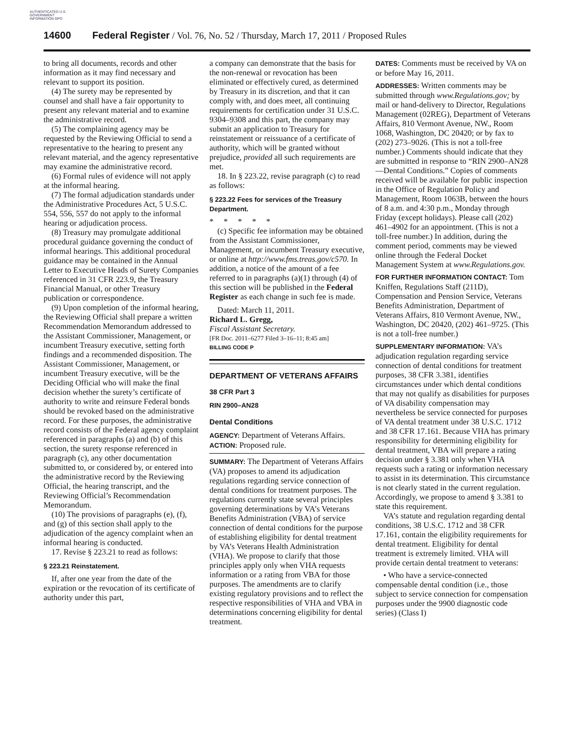AUTHENTICATED U.S. GOVERNMENT INFORMATION GPO
14600 Federal Register / Vol. 76, No. 52 / Thursday, March 17, 2011 / Proposed Rules
to bring all documents, records and other information as it may find necessary and relevant to support its position.
(4) The surety may be represented by counsel and shall have a fair opportunity to present any relevant material and to examine the administrative record.
(5) The complaining agency may be requested by the Reviewing Official to send a representative to the hearing to present any relevant material, and the agency representative may examine the administrative record.
(6) Formal rules of evidence will not apply at the informal hearing.
(7) The formal adjudication standards under the Administrative Procedures Act, 5 U.S.C. 554, 556, 557 do not apply to the informal hearing or adjudication process.
(8) Treasury may promulgate additional procedural guidance governing the conduct of informal hearings. This additional procedural guidance may be contained in the Annual Letter to Executive Heads of Surety Companies referenced in 31 CFR 223.9, the Treasury Financial Manual, or other Treasury publication or correspondence.
(9) Upon completion of the informal hearing, the Reviewing Official shall prepare a written Recommendation Memorandum addressed to the Assistant Commissioner, Management, or incumbent Treasury executive, setting forth findings and a recommended disposition. The Assistant Commissioner, Management, or incumbent Treasury executive, will be the Deciding Official who will make the final decision whether the surety’s certificate of authority to write and reinsure Federal bonds should be revoked based on the administrative record. For these purposes, the administrative record consists of the Federal agency complaint referenced in paragraphs (a) and (b) of this section, the surety response referenced in paragraph (c), any other documentation submitted to, or considered by, or entered into the administrative record by the Reviewing Official, the hearing transcript, and the Reviewing Official’s Recommendation Memorandum.
(10) The provisions of paragraphs (e), (f), and (g) of this section shall apply to the adjudication of the agency complaint when an informal hearing is conducted.
17. Revise § 223.21 to read as follows:
§ 223.21 Reinstatement.
If, after one year from the date of the expiration or the revocation of its certificate of authority under this part,
a company can demonstrate that the basis for the non-renewal or revocation has been eliminated or effectively cured, as determined by Treasury in its discretion, and that it can comply with, and does meet, all continuing requirements for certification under 31 U.S.C. 9304–9308 and this part, the company may submit an application to Treasury for reinstatement or reissuance of a certificate of authority, which will be granted without prejudice, provided all such requirements are met.
18. In § 223.22, revise paragraph (c) to read as follows:
§ 223.22 Fees for services of the Treasury Department.
* * * * *
(c) Specific fee information may be obtained from the Assistant Commissioner, Management, or incumbent Treasury executive, or online at http://www.fms.treas.gov/c570. In addition, a notice of the amount of a fee referred to in paragraphs (a)(1) through (4) of this section will be published in the Federal Register as each change in such fee is made.
Dated: March 11, 2011.
Richard L. Gregg,
Fiscal Assistant Secretary.
[FR Doc. 2011–6277 Filed 3–16–11; 8:45 am]
BILLING CODE P
DEPARTMENT OF VETERANS AFFAIRS
38 CFR Part 3
RIN 2900–AN28
Dental Conditions
AGENCY: Department of Veterans Affairs.
ACTION: Proposed rule.
SUMMARY: The Department of Veterans Affairs (VA) proposes to amend its adjudication regulations regarding service connection of dental conditions for treatment purposes. The regulations currently state several principles governing determinations by VA’s Veterans Benefits Administration (VBA) of service connection of dental conditions for the purpose of establishing eligibility for dental treatment by VA’s Veterans Health Administration (VHA). We propose to clarify that those principles apply only when VHA requests information or a rating from VBA for those purposes. The amendments are to clarify existing regulatory provisions and to reflect the respective responsibilities of VHA and VBA in determinations concerning eligibility for dental treatment.
DATES: Comments must be received by VA on or before May 16, 2011.
ADDRESSES: Written comments may be submitted through www.Regulations.gov; by mail or hand-delivery to Director, Regulations Management (02REG), Department of Veterans Affairs, 810 Vermont Avenue, NW., Room 1068, Washington, DC 20420; or by fax to (202) 273–9026. (This is not a toll-free number.) Comments should indicate that they are submitted in response to “RIN 2900–AN28—Dental Conditions.” Copies of comments received will be available for public inspection in the Office of Regulation Policy and Management, Room 1063B, between the hours of 8 a.m. and 4:30 p.m., Monday through Friday (except holidays). Please call (202) 461–4902 for an appointment. (This is not a toll-free number.) In addition, during the comment period, comments may be viewed online through the Federal Docket Management System at www.Regulations.gov.
FOR FURTHER INFORMATION CONTACT: Tom Kniffen, Regulations Staff (211D), Compensation and Pension Service, Veterans Benefits Administration, Department of Veterans Affairs, 810 Vermont Avenue, NW., Washington, DC 20420, (202) 461–9725. (This is not a toll-free number.)
SUPPLEMENTARY INFORMATION: VA’s adjudication regulation regarding service connection of dental conditions for treatment purposes, 38 CFR 3.381, identifies circumstances under which dental conditions that may not qualify as disabilities for purposes of VA disability compensation may nevertheless be service connected for purposes of VA dental treatment under 38 U.S.C. 1712 and 38 CFR 17.161. Because VHA has primary responsibility for determining eligibility for dental treatment, VBA will prepare a rating decision under § 3.381 only when VHA requests such a rating or information necessary to assist in its determination. This circumstance is not clearly stated in the current regulation. Accordingly, we propose to amend § 3.381 to state this requirement.
VA’s statute and regulation regarding dental conditions, 38 U.S.C. 1712 and 38 CFR 17.161, contain the eligibility requirements for dental treatment. Eligibility for dental treatment is extremely limited. VHA will provide certain dental treatment to veterans:
• Who have a service-connected compensable dental condition (i.e., those subject to service connection for compensation purposes under the 9900 diagnostic code series) (Class I)